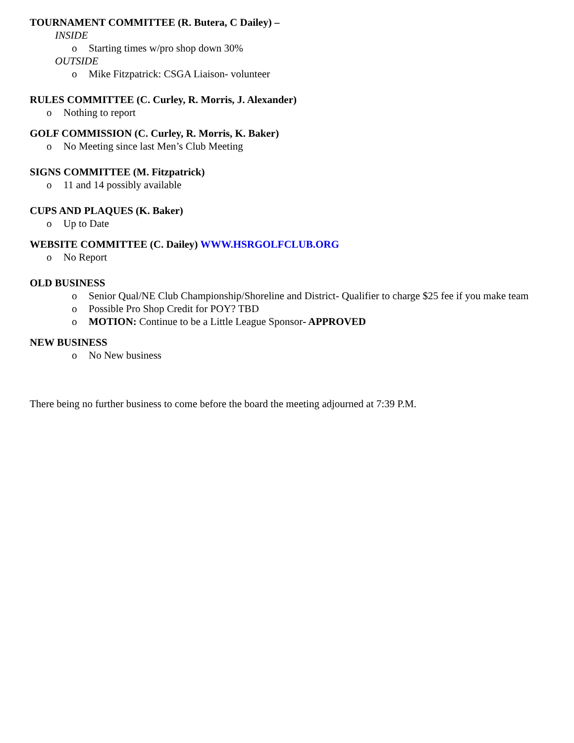TOURNAMENT COMMITTEE (R. Butera, C Dailey) –
INSIDE
o Starting times w/pro shop down 30%
OUTSIDE
o Mike Fitzpatrick: CSGA Liaison- volunteer
RULES COMMITTEE (C. Curley, R. Morris, J. Alexander)
o Nothing to report
GOLF COMMISSION (C. Curley, R. Morris, K. Baker)
o No Meeting since last Men’s Club Meeting
SIGNS COMMITTEE (M. Fitzpatrick)
o 11 and 14 possibly available
CUPS AND PLAQUES (K. Baker)
o Up to Date
WEBSITE COMMITTEE (C. Dailey) WWW.HSRGOLFCLUB.ORG
o No Report
OLD BUSINESS
o Senior Qual/NE Club Championship/Shoreline and District- Qualifier to charge $25 fee if you make team
o Possible Pro Shop Credit for POY? TBD
o MOTION: Continue to be a Little League Sponsor- APPROVED
NEW BUSINESS
o No New business
There being no further business to come before the board the meeting adjourned at 7:39 P.M.